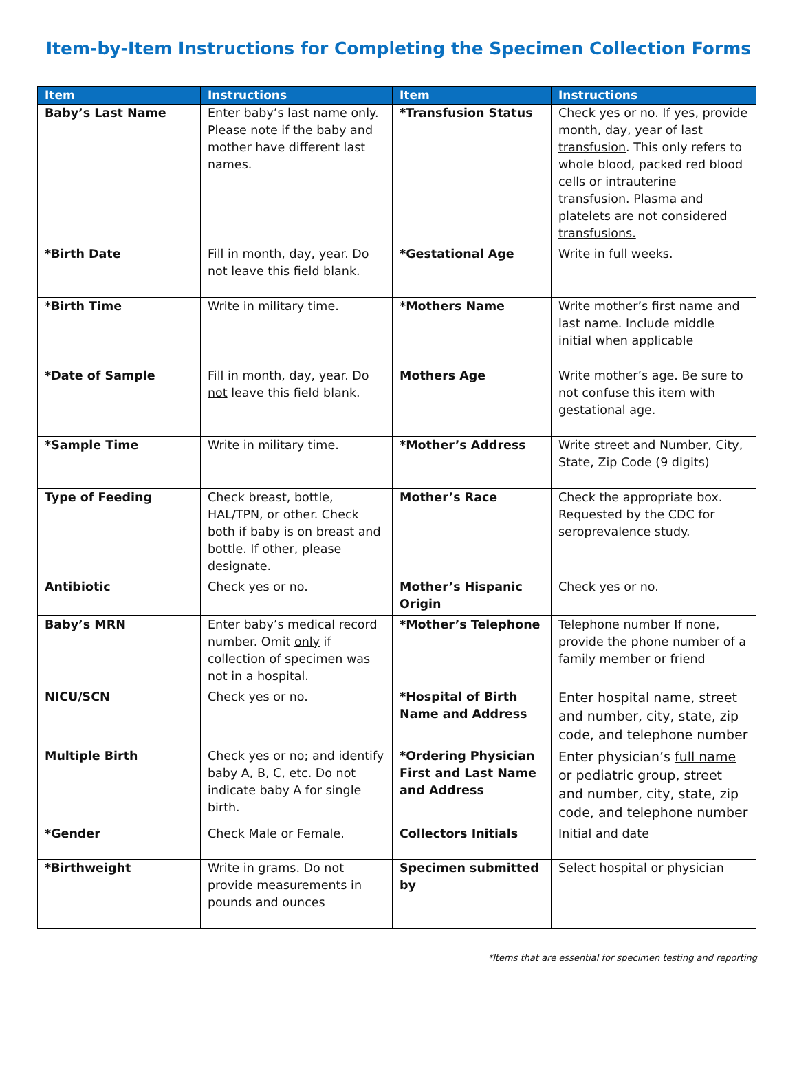Item-by-Item Instructions for Completing the Specimen Collection Forms
| Item | Instructions | Item | Instructions |
| --- | --- | --- | --- |
| Baby’s Last Name | Enter baby’s last name only . Please note if the baby and mother have different last names. | *Transfusion Status | Check yes or no. If yes, provide month, day, year of last transfusion . This only refers to whole blood, packed red blood cells or intrauterine transfusion. Plasma and platelets are not considered transfusions. |
| *Birth Date | Fill in month, day, year. Do not leave this field blank. | *Gestational Age | Write in full weeks. |
| *Birth Time | Write in military time. | *Mothers Name | Write mother’s first name and last name. Include middle initial when applicable |
| *Date of Sample | Fill in month, day, year. Do not leave this field blank. | Mothers Age | Write mother’s age. Be sure to not confuse this item with gestational age. |
| *Sample Time | Write in military time. | *Mother’s Address | Write street and Number, City, State, Zip Code (9 digits) |
| Type of Feeding | Check breast, bottle, HAL/TPN, or other. Check both if baby is on breast and bottle. If other, please designate. | Mother’s Race | Check the appropriate box. Requested by the CDC for seroprevalence study. |
| Antibiotic | Check yes or no. | Mother’s Hispanic Origin | Check yes or no. |
| Baby’s MRN | Enter baby’s medical record number. Omit only if collection of specimen was not in a hospital. | *Mother’s Telephone | Telephone number If none, provide the phone number of a family member or friend |
| NICU/SCN | Check yes or no. | *Hospital of Birth Name and Address | Enter hospital name, street and number, city, state, zip code, and telephone number |
| Multiple Birth | Check yes or no; and identify baby A, B, C, etc. Do not indicate baby A for single birth. | *Ordering Physician First and Last Name and Address | Enter physician’s full name or pediatric group, street and number, city, state, zip code, and telephone number |
| *Gender | Check Male or Female. | Collectors Initials | Initial and date |
| *Birthweight | Write in grams. Do not provide measurements in pounds and ounces | Specimen submitted by | Select hospital or physician |
*Items that are essential for specimen testing and reporting